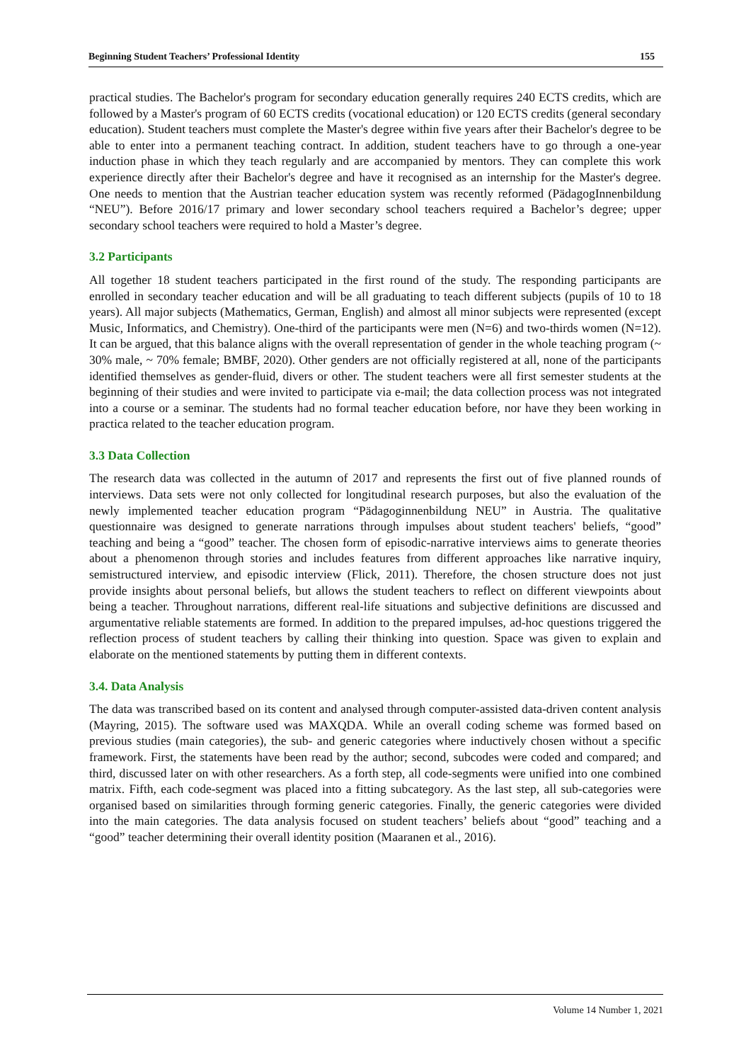Beginning Student Teachers’ Professional Identity 155
practical studies. The Bachelor's program for secondary education generally requires 240 ECTS credits, which are followed by a Master's program of 60 ECTS credits (vocational education) or 120 ECTS credits (general secondary education). Student teachers must complete the Master's degree within five years after their Bachelor's degree to be able to enter into a permanent teaching contract. In addition, student teachers have to go through a one-year induction phase in which they teach regularly and are accompanied by mentors. They can complete this work experience directly after their Bachelor's degree and have it recognised as an internship for the Master's degree. One needs to mention that the Austrian teacher education system was recently reformed (PädagogInnenbildung “NEU”). Before 2016/17 primary and lower secondary school teachers required a Bachelor’s degree; upper secondary school teachers were required to hold a Master’s degree.
3.2 Participants
All together 18 student teachers participated in the first round of the study. The responding participants are enrolled in secondary teacher education and will be all graduating to teach different subjects (pupils of 10 to 18 years). All major subjects (Mathematics, German, English) and almost all minor subjects were represented (except Music, Informatics, and Chemistry). One-third of the participants were men (N=6) and two-thirds women (N=12). It can be argued, that this balance aligns with the overall representation of gender in the whole teaching program (~ 30% male, ~ 70% female; BMBF, 2020). Other genders are not officially registered at all, none of the participants identified themselves as gender-fluid, divers or other. The student teachers were all first semester students at the beginning of their studies and were invited to participate via e-mail; the data collection process was not integrated into a course or a seminar. The students had no formal teacher education before, nor have they been working in practica related to the teacher education program.
3.3 Data Collection
The research data was collected in the autumn of 2017 and represents the first out of five planned rounds of interviews. Data sets were not only collected for longitudinal research purposes, but also the evaluation of the newly implemented teacher education program “Pädagoginnenbildung NEU” in Austria. The qualitative questionnaire was designed to generate narrations through impulses about student teachers' beliefs, “good” teaching and being a “good” teacher. The chosen form of episodic-narrative interviews aims to generate theories about a phenomenon through stories and includes features from different approaches like narrative inquiry, semistructured interview, and episodic interview (Flick, 2011). Therefore, the chosen structure does not just provide insights about personal beliefs, but allows the student teachers to reflect on different viewpoints about being a teacher. Throughout narrations, different real-life situations and subjective definitions are discussed and argumentative reliable statements are formed. In addition to the prepared impulses, ad-hoc questions triggered the reflection process of student teachers by calling their thinking into question. Space was given to explain and elaborate on the mentioned statements by putting them in different contexts.
3.4. Data Analysis
The data was transcribed based on its content and analysed through computer-assisted data-driven content analysis (Mayring, 2015). The software used was MAXQDA. While an overall coding scheme was formed based on previous studies (main categories), the sub- and generic categories where inductively chosen without a specific framework. First, the statements have been read by the author; second, subcodes were coded and compared; and third, discussed later on with other researchers. As a forth step, all code-segments were unified into one combined matrix. Fifth, each code-segment was placed into a fitting subcategory. As the last step, all sub-categories were organised based on similarities through forming generic categories. Finally, the generic categories were divided into the main categories. The data analysis focused on student teachers’ beliefs about “good” teaching and a “good” teacher determining their overall identity position (Maaranen et al., 2016).
Volume 14 Number 1, 2021